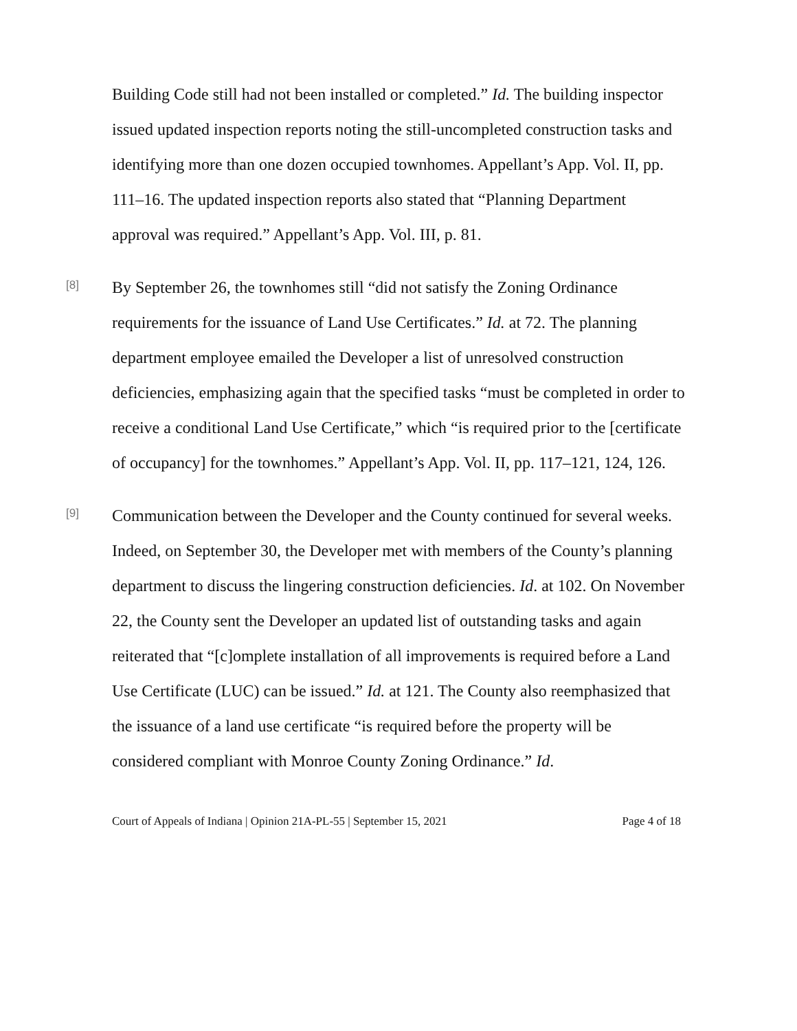Building Code still had not been installed or completed.” Id. The building inspector issued updated inspection reports noting the still-uncompleted construction tasks and identifying more than one dozen occupied townhomes. Appellant’s App. Vol. II, pp. 111–16. The updated inspection reports also stated that “Planning Department approval was required.” Appellant’s App. Vol. III, p. 81.
[8]
By September 26, the townhomes still “did not satisfy the Zoning Ordinance requirements for the issuance of Land Use Certificates.” Id. at 72. The planning department employee emailed the Developer a list of unresolved construction deficiencies, emphasizing again that the specified tasks “must be completed in order to receive a conditional Land Use Certificate,” which “is required prior to the [certificate of occupancy] for the townhomes.” Appellant’s App. Vol. II, pp. 117–121, 124, 126.
[9]
Communication between the Developer and the County continued for several weeks. Indeed, on September 30, the Developer met with members of the County’s planning department to discuss the lingering construction deficiencies. Id. at 102. On November 22, the County sent the Developer an updated list of outstanding tasks and again reiterated that “[c]omplete installation of all improvements is required before a Land Use Certificate (LUC) can be issued.” Id. at 121. The County also reemphasized that the issuance of a land use certificate “is required before the property will be considered compliant with Monroe County Zoning Ordinance.” Id.
Court of Appeals of Indiana | Opinion 21A-PL-55 | September 15, 2021 Page 4 of 18